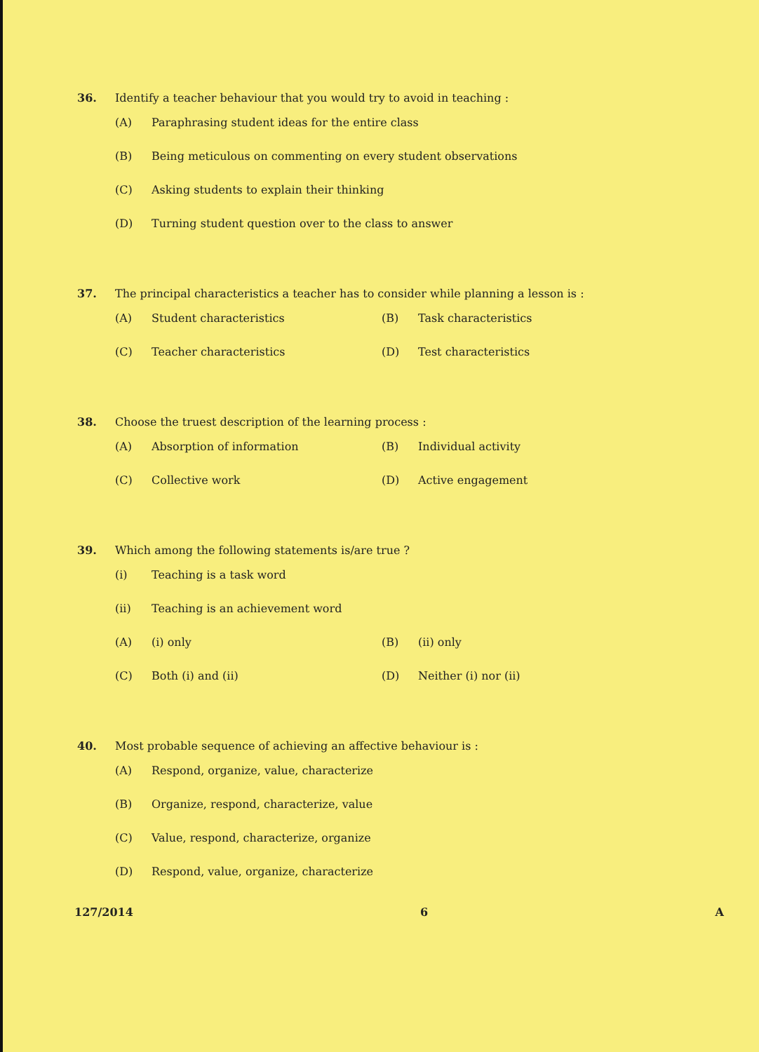36. Identify a teacher behaviour that you would try to avoid in teaching :
(A) Paraphrasing student ideas for the entire class
(B) Being meticulous on commenting on every student observations
(C) Asking students to explain their thinking
(D) Turning student question over to the class to answer
37. The principal characteristics a teacher has to consider while planning a lesson is :
(A) Student characteristics (B) Task characteristics
(C) Teacher characteristics (D) Test characteristics
38. Choose the truest description of the learning process :
(A) Absorption of information (B) Individual activity
(C) Collective work (D) Active engagement
39. Which among the following statements is/are true ?
(i) Teaching is a task word
(ii) Teaching is an achievement word
(A) (i) only (B) (ii) only
(C) Both (i) and (ii) (D) Neither (i) nor (ii)
40. Most probable sequence of achieving an affective behaviour is :
(A) Respond, organize, value, characterize
(B) Organize, respond, characterize, value
(C) Value, respond, characterize, organize
(D) Respond, value, organize, characterize
127/2014 6 A